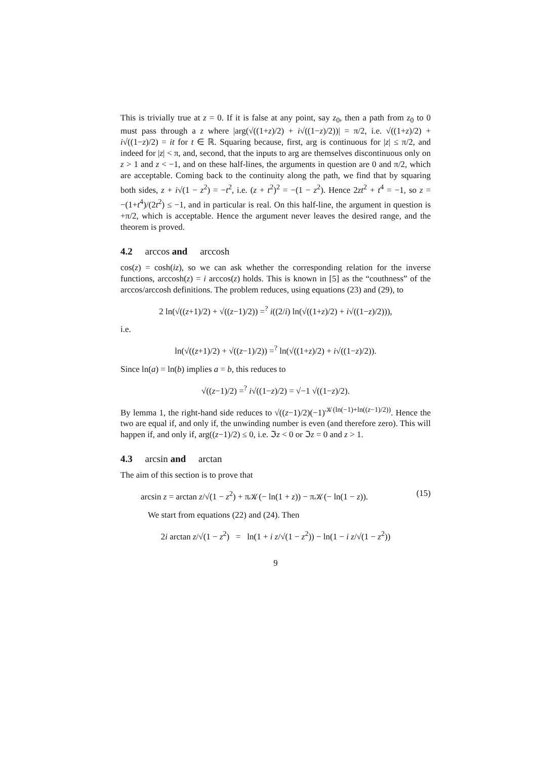This is trivially true at z = 0. If it is false at any point, say z<sub>0</sub>, then a path from z<sub>0</sub> to 0 must pass through a z where |arg(√((1+z)/2) + i√((1−z)/2))| = π/2, i.e. √((1+z)/2) + i√((1−z)/2) = it for t ∈ ℝ. Squaring because, first, arg is continuous for |z| ≤ π/2, and indeed for |z| < π, and, second, that the inputs to arg are themselves discontinuous only on z > 1 and z < −1, and on these half-lines, the arguments in question are 0 and π/2, which are acceptable. Coming back to the continuity along the path, we find that by squaring both sides, z + i√(1 − z<sup>2</sup>) = −t<sup>2</sup>, i.e. (z + t<sup>2</sup>)<sup>2</sup> = −(1 − z<sup>2</sup>). Hence 2zt<sup>2</sup> + t<sup>4</sup> = −1, so z = −(1+t<sup>4</sup>)/(2t<sup>2</sup>) ≤ −1, and in particular is real. On this half-line, the argument in question is +π/2, which is acceptable. Hence the argument never leaves the desired range, and the theorem is proved.
4.2 arccos and arccosh
cos(z) = cosh(iz), so we can ask whether the corresponding relation for the inverse functions, arccosh(z) = i arccos(z) holds. This is known in [5] as the “couthness” of the arccos/arccosh definitions. The problem reduces, using equations (23) and (29), to
2 ln(√((z+1)/2) + √((z−1)/2)) =<sup>?</sup> i((2/i) ln(√((1+z)/2) + i√((1−z)/2))),
i.e.
ln(√((z+1)/2) + √((z−1)/2)) =<sup>?</sup> ln(√((1+z)/2) + i√((1−z)/2)).
Since ln(a) = ln(b) implies a = b, this reduces to
√((z−1)/2) =<sup>?</sup> i√((1−z)/2) = √−1 √((1−z)/2).
By lemma 1, the right-hand side reduces to √((z−1)/2)(−1)<sup>𝒦(ln(−1)+ln((z−1)/2))</sup>. Hence the two are equal if, and only if, the unwinding number is even (and therefore zero). This will happen if, and only if, arg((z−1)/2) ≤ 0, i.e. ℑz < 0 or ℑz = 0 and z > 1.
4.3 arcsin and arctan
The aim of this section is to prove that
arcsin z = arctan z/√(1 − z<sup>2</sup>) + π𝒦(− ln(1 + z)) − π𝒦(− ln(1 − z)). (15)
We start from equations (22) and (24). Then
2i arctan z/√(1 − z<sup>2</sup>) = ln(1 + i z/√(1 − z<sup>2</sup>)) − ln(1 − i z/√(1 − z<sup>2</sup>))
9